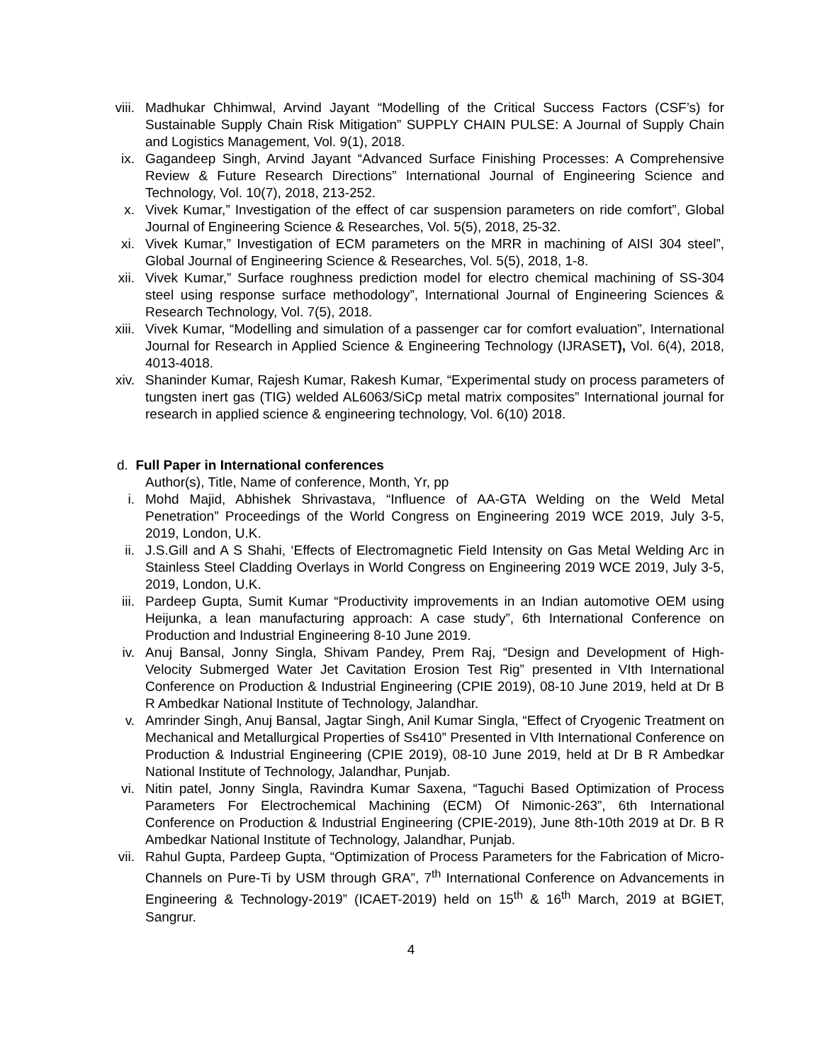viii. Madhukar Chhimwal, Arvind Jayant “Modelling of the Critical Success Factors (CSF’s) for Sustainable Supply Chain Risk Mitigation” SUPPLY CHAIN PULSE: A Journal of Supply Chain and Logistics Management, Vol. 9(1), 2018.
ix. Gagandeep Singh, Arvind Jayant “Advanced Surface Finishing Processes: A Comprehensive Review & Future Research Directions” International Journal of Engineering Science and Technology, Vol. 10(7), 2018, 213-252.
x. Vivek Kumar,” Investigation of the effect of car suspension parameters on ride comfort”, Global Journal of Engineering Science & Researches, Vol. 5(5), 2018, 25-32.
xi. Vivek Kumar,” Investigation of ECM parameters on the MRR in machining of AISI 304 steel”, Global Journal of Engineering Science & Researches, Vol. 5(5), 2018, 1-8.
xii. Vivek Kumar,” Surface roughness prediction model for electro chemical machining of SS-304 steel using response surface methodology”, International Journal of Engineering Sciences & Research Technology, Vol. 7(5), 2018.
xiii. Vivek Kumar, “Modelling and simulation of a passenger car for comfort evaluation”, International Journal for Research in Applied Science & Engineering Technology (IJRASET), Vol. 6(4), 2018, 4013-4018.
xiv. Shaninder Kumar, Rajesh Kumar, Rakesh Kumar, “Experimental study on process parameters of tungsten inert gas (TIG) welded AL6063/SiCp metal matrix composites” International journal for research in applied science & engineering technology, Vol. 6(10) 2018.
d. Full Paper in International conferences
Author(s), Title, Name of conference, Month, Yr, pp
i. Mohd Majid, Abhishek Shrivastava, “Influence of AA-GTA Welding on the Weld Metal Penetration” Proceedings of the World Congress on Engineering 2019 WCE 2019, July 3-5, 2019, London, U.K.
ii. J.S.Gill and A S Shahi, ‘Effects of Electromagnetic Field Intensity on Gas Metal Welding Arc in Stainless Steel Cladding Overlays in World Congress on Engineering 2019 WCE 2019, July 3-5, 2019, London, U.K.
iii. Pardeep Gupta, Sumit Kumar “Productivity improvements in an Indian automotive OEM using Heijunka, a lean manufacturing approach: A case study”, 6th International Conference on Production and Industrial Engineering 8-10 June 2019.
iv. Anuj Bansal, Jonny Singla, Shivam Pandey, Prem Raj, “Design and Development of High-Velocity Submerged Water Jet Cavitation Erosion Test Rig” presented in VIth International Conference on Production & Industrial Engineering (CPIE 2019), 08-10 June 2019, held at Dr B R Ambedkar National Institute of Technology, Jalandhar.
v. Amrinder Singh, Anuj Bansal, Jagtar Singh, Anil Kumar Singla, “Effect of Cryogenic Treatment on Mechanical and Metallurgical Properties of Ss410” Presented in VIth International Conference on Production & Industrial Engineering (CPIE 2019), 08-10 June 2019, held at Dr B R Ambedkar National Institute of Technology, Jalandhar, Punjab.
vi. Nitin patel, Jonny Singla, Ravindra Kumar Saxena, “Taguchi Based Optimization of Process Parameters For Electrochemical Machining (ECM) Of Nimonic-263”, 6th International Conference on Production & Industrial Engineering (CPIE-2019), June 8th-10th 2019 at Dr. B R Ambedkar National Institute of Technology, Jalandhar, Punjab.
vii. Rahul Gupta, Pardeep Gupta, “Optimization of Process Parameters for the Fabrication of Micro-Channels on Pure-Ti by USM through GRA”, 7<sup>th</sup> International Conference on Advancements in Engineering & Technology-2019” (ICAET-2019) held on 15<sup>th</sup> & 16<sup>th</sup> March, 2019 at BGIET, Sangrur.
4